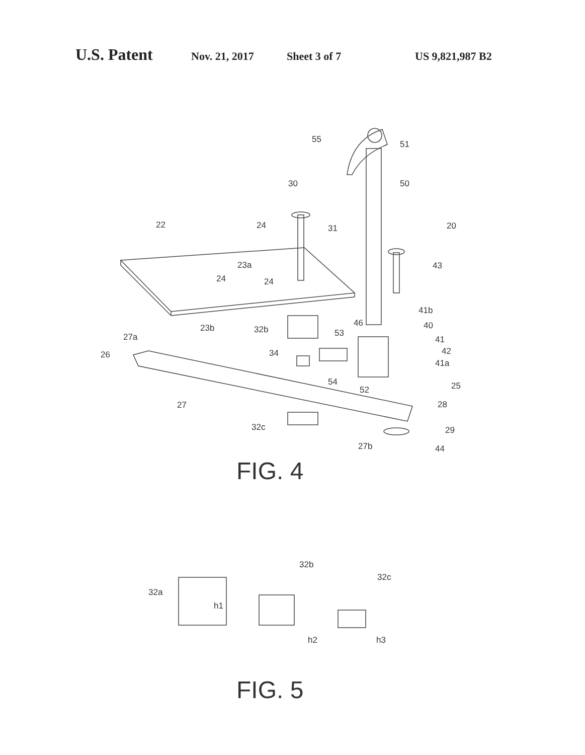U.S. Patent Nov. 21, 2017 Sheet 3 of 7 US 9,821,987 B2
55
51
30
50
22
24
31
20
23a
24
24
43
23b
32b
41b
46
40
27a
53
41
26
34
42
41a
54
52
25
27
28
32c
29
27b
44
FIG. 4
32b
32a
32c
h1
h2
h3
FIG. 5